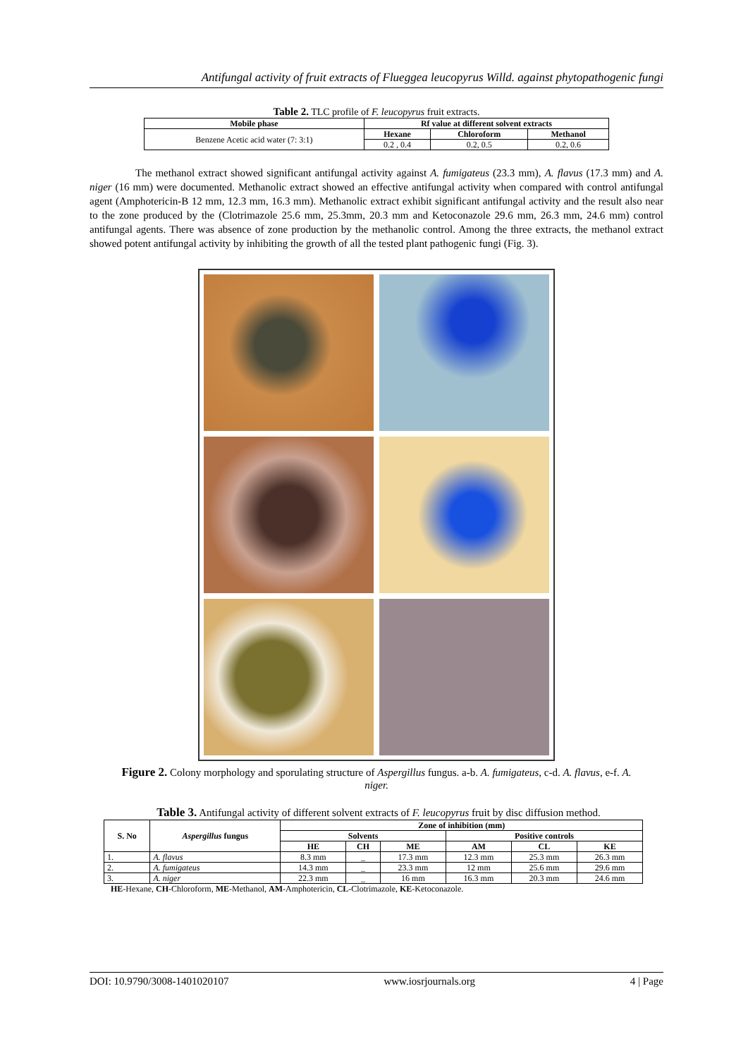Antifungal activity of fruit extracts of Flueggea leucopyrus Willd. against phytopathogenic fungi
Table 2. TLC profile of F. leucopyrus fruit extracts.
| Mobile phase | Rf value at different solvent extracts | | |
| --- | --- | --- | --- |
| Benzene Acetic acid water (7: 3:1) | Hexane | Chloroform | Methanol |
| | 0.2 , 0.4 | 0.2, 0.5 | 0.2, 0.6 |
The methanol extract showed significant antifungal activity against A. fumigateus (23.3 mm), A. flavus (17.3 mm) and A. niger (16 mm) were documented. Methanolic extract showed an effective antifungal activity when compared with control antifungal agent (Amphotericin-B 12 mm, 12.3 mm, 16.3 mm). Methanolic extract exhibit significant antifungal activity and the result also near to the zone produced by the (Clotrimazole 25.6 mm, 25.3mm, 20.3 mm and Ketoconazole 29.6 mm, 26.3 mm, 24.6 mm) control antifungal agents. There was absence of zone production by the methanolic control. Among the three extracts, the methanol extract showed potent antifungal activity by inhibiting the growth of all the tested plant pathogenic fungi (Fig. 3).
Figure 2. Colony morphology and sporulating structure of Aspergillus fungus. a-b. A. fumigateus, c-d. A. flavus, e-f. A. niger.
Table 3. Antifungal activity of different solvent extracts of F. leucopyrus fruit by disc diffusion method.
| S. No | Aspergillus fungus | Zone of inhibition (mm) | | | | | |
| --- | --- | --- | --- | --- | --- | --- | --- |
| | | Solvents | | | Positive controls | | |
| | | HE | CH | ME | AM | CL | KE |
| 1. | A. flavus | 8.3 mm | _ | 17.3 mm | 12.3 mm | 25.3 mm | 26.3 mm |
| 2. | A. fumigateus | 14.3 mm | _ | 23.3 mm | 12 mm | 25.6 mm | 29.6 mm |
| 3. | A. niger | 22.3 mm | _ | 16 mm | 16.3 mm | 20.3 mm | 24.6 mm |
HE-Hexane, CH-Chloroform, ME-Methanol, AM-Amphotericin, CL-Clotrimazole, KE-Ketoconazole.
DOI: 10.9790/3008-1401020107 www.iosrjournals.org 4 | Page